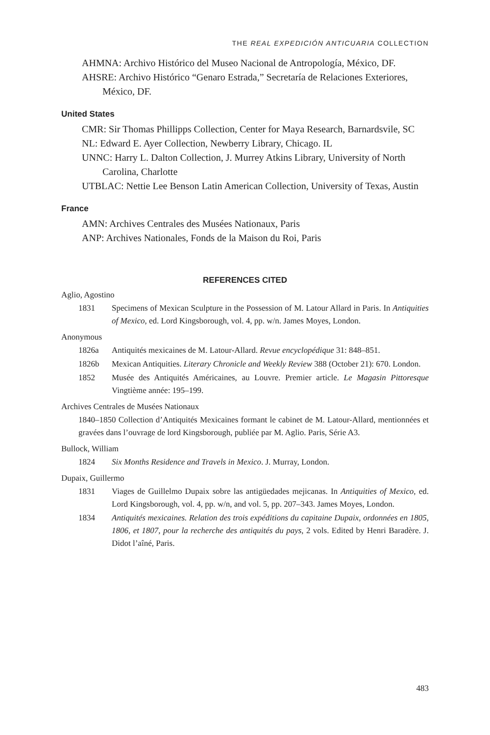THE REAL EXPEDICIÓN ANTICUARIA COLLECTION
AHMNA: Archivo Histórico del Museo Nacional de Antropología, México, DF.
AHSRE: Archivo Histórico “Genaro Estrada,” Secretaría de Relaciones Exteriores, México, DF.
United States
CMR: Sir Thomas Phillipps Collection, Center for Maya Research, Barnardsvile, SC
NL: Edward E. Ayer Collection, Newberry Library, Chicago. IL
UNNC: Harry L. Dalton Collection, J. Murrey Atkins Library, University of North Carolina, Charlotte
UTBLAC: Nettie Lee Benson Latin American Collection, University of Texas, Austin
France
AMN: Archives Centrales des Musées Nationaux, Paris
ANP: Archives Nationales, Fonds de la Maison du Roi, Paris
REFERENCES CITED
Aglio, Agostino
1831 Specimens of Mexican Sculpture in the Possession of M. Latour Allard in Paris. In Antiquities of Mexico, ed. Lord Kingsborough, vol. 4, pp. w/n. James Moyes, London.
Anonymous
1826a Antiquités mexicaines de M. Latour-Allard. Revue encyclopédique 31: 848–851.
1826b Mexican Antiquities. Literary Chronicle and Weekly Review 388 (October 21): 670. London.
1852 Musée des Antiquités Américaines, au Louvre. Premier article. Le Magasin Pittoresque Vingtième année: 195–199.
Archives Centrales de Musées Nationaux
1840–1850 Collection d’Antiquités Mexicaines formant le cabinet de M. Latour-Allard, mentionnées et gravées dans l’ouvrage de lord Kingsborough, publiée par M. Aglio. Paris, Série A3.
Bullock, William
1824 Six Months Residence and Travels in Mexico. J. Murray, London.
Dupaix, Guillermo
1831 Viages de Guillelmo Dupaix sobre las antigüedades mejicanas. In Antiquities of Mexico, ed. Lord Kingsborough, vol. 4, pp. w/n, and vol. 5, pp. 207–343. James Moyes, London.
1834 Antiquités mexicaines. Relation des trois expéditions du capitaine Dupaix, ordonnées en 1805, 1806, et 1807, pour la recherche des antiquités du pays, 2 vols. Edited by Henri Baradère. J. Didot l’aîné, Paris.
483